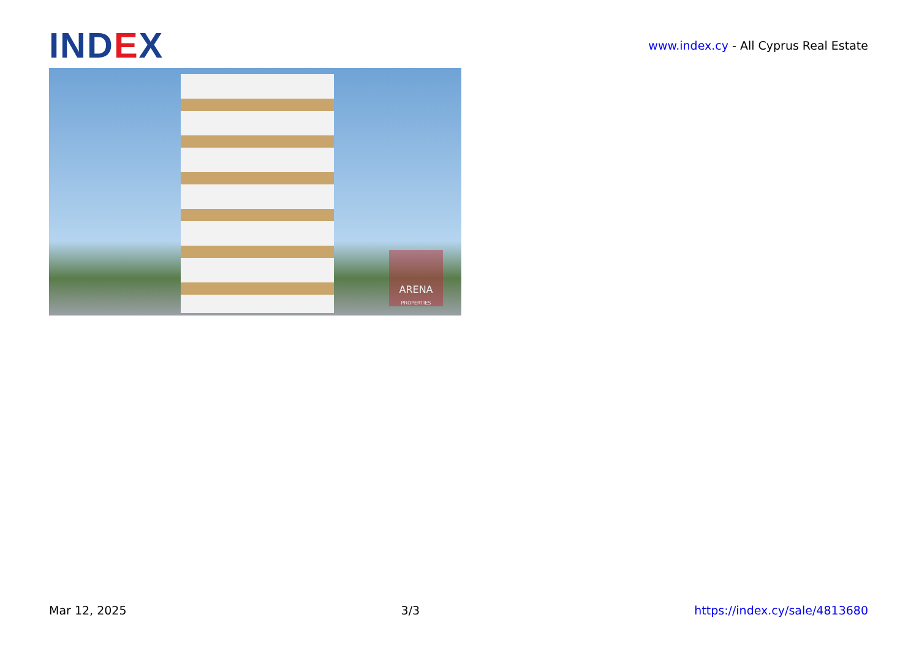IND EX
www.index.cy - All Cyprus Real Estate
ARENA
PROPERTIES
Mar 12, 2025 3/3 https://index.cy/sale/4813680